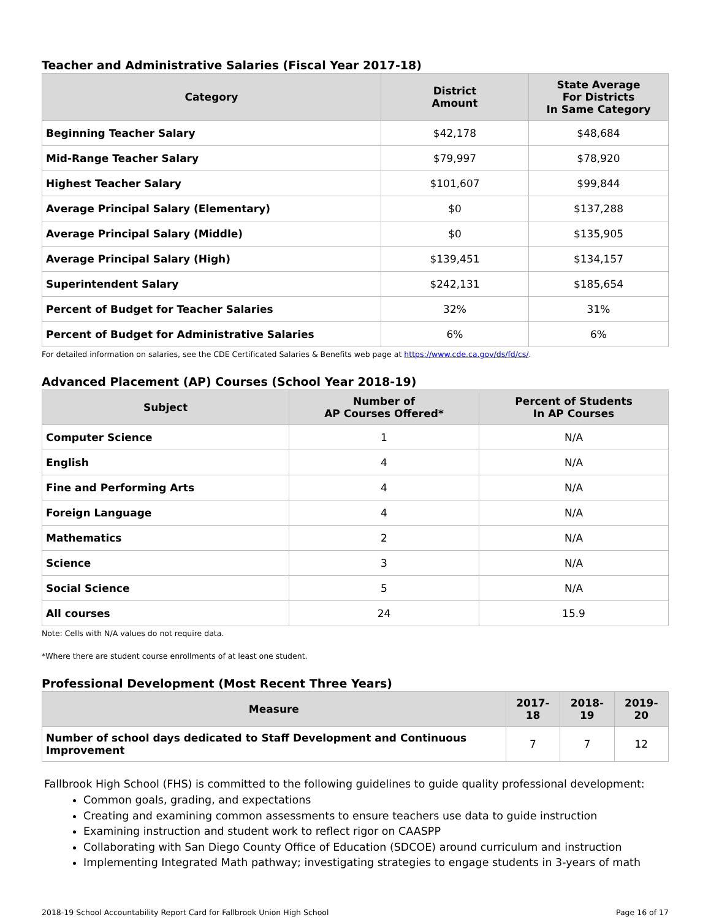Teacher and Administrative Salaries (Fiscal Year 2017-18)
| Category | District Amount | State Average For Districts In Same Category |
| --- | --- | --- |
| Beginning Teacher Salary | $42,178 | $48,684 |
| Mid-Range Teacher Salary | $79,997 | $78,920 |
| Highest Teacher Salary | $101,607 | $99,844 |
| Average Principal Salary (Elementary) | $0 | $137,288 |
| Average Principal Salary (Middle) | $0 | $135,905 |
| Average Principal Salary (High) | $139,451 | $134,157 |
| Superintendent Salary | $242,131 | $185,654 |
| Percent of Budget for Teacher Salaries | 32% | 31% |
| Percent of Budget for Administrative Salaries | 6% | 6% |
For detailed information on salaries, see the CDE Certificated Salaries & Benefits web page at https://www.cde.ca.gov/ds/fd/cs/.
Advanced Placement (AP) Courses (School Year 2018-19)
| Subject | Number of AP Courses Offered* | Percent of Students In AP Courses |
| --- | --- | --- |
| Computer Science | 1 | N/A |
| English | 4 | N/A |
| Fine and Performing Arts | 4 | N/A |
| Foreign Language | 4 | N/A |
| Mathematics | 2 | N/A |
| Science | 3 | N/A |
| Social Science | 5 | N/A |
| All courses | 24 | 15.9 |
Note: Cells with N/A values do not require data.
*Where there are student course enrollments of at least one student.
Professional Development (Most Recent Three Years)
| Measure | 2017-18 | 2018-19 | 2019-20 |
| --- | --- | --- | --- |
| Number of school days dedicated to Staff Development and Continuous Improvement | 7 | 7 | 12 |
Fallbrook High School (FHS) is committed to the following guidelines to guide quality professional development:
Common goals, grading, and expectations
Creating and examining common assessments to ensure teachers use data to guide instruction
Examining instruction and student work to reflect rigor on CAASPP
Collaborating with San Diego County Office of Education (SDCOE) around curriculum and instruction
Implementing Integrated Math pathway; investigating strategies to engage students in 3-years of math
2018-19 School Accountability Report Card for Fallbrook Union High School Page 16 of 17